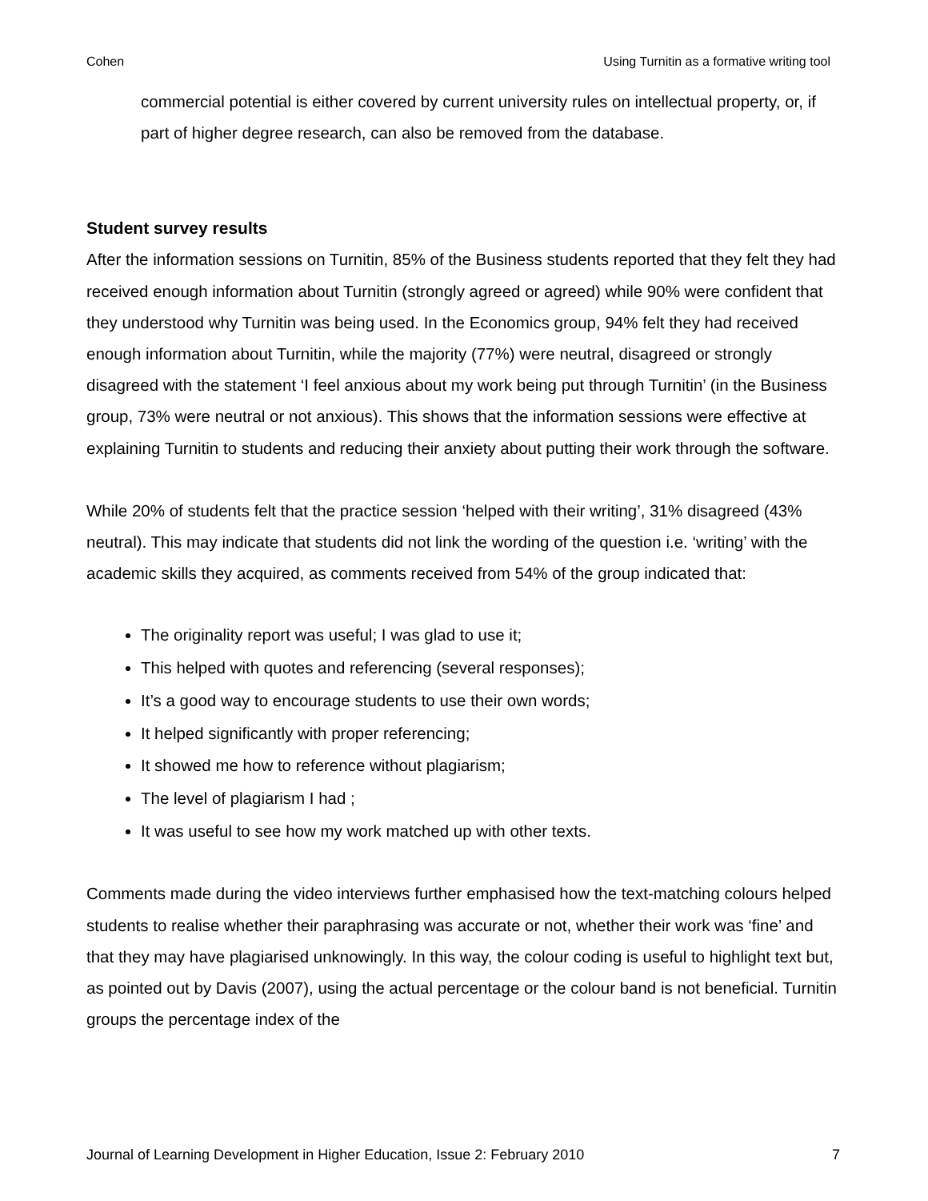Cohen Using Turnitin as a formative writing tool
commercial potential is either covered by current university rules on intellectual property, or, if part of higher degree research, can also be removed from the database.
Student survey results
After the information sessions on Turnitin, 85% of the Business students reported that they felt they had received enough information about Turnitin (strongly agreed or agreed) while 90% were confident that they understood why Turnitin was being used. In the Economics group, 94% felt they had received enough information about Turnitin, while the majority (77%) were neutral, disagreed or strongly disagreed with the statement ‘I feel anxious about my work being put through Turnitin’ (in the Business group, 73% were neutral or not anxious). This shows that the information sessions were effective at explaining Turnitin to students and reducing their anxiety about putting their work through the software.
While 20% of students felt that the practice session ‘helped with their writing’, 31% disagreed (43% neutral). This may indicate that students did not link the wording of the question i.e. ‘writing’ with the academic skills they acquired, as comments received from 54% of the group indicated that:
The originality report was useful; I was glad to use it;
This helped with quotes and referencing (several responses);
It’s a good way to encourage students to use their own words;
It helped significantly with proper referencing;
It showed me how to reference without plagiarism;
The level of plagiarism I had ;
It was useful to see how my work matched up with other texts.
Comments made during the video interviews further emphasised how the text-matching colours helped students to realise whether their paraphrasing was accurate or not, whether their work was ‘fine’ and that they may have plagiarised unknowingly. In this way, the colour coding is useful to highlight text but, as pointed out by Davis (2007), using the actual percentage or the colour band is not beneficial. Turnitin groups the percentage index of the
Journal of Learning Development in Higher Education, Issue 2: February 2010 7